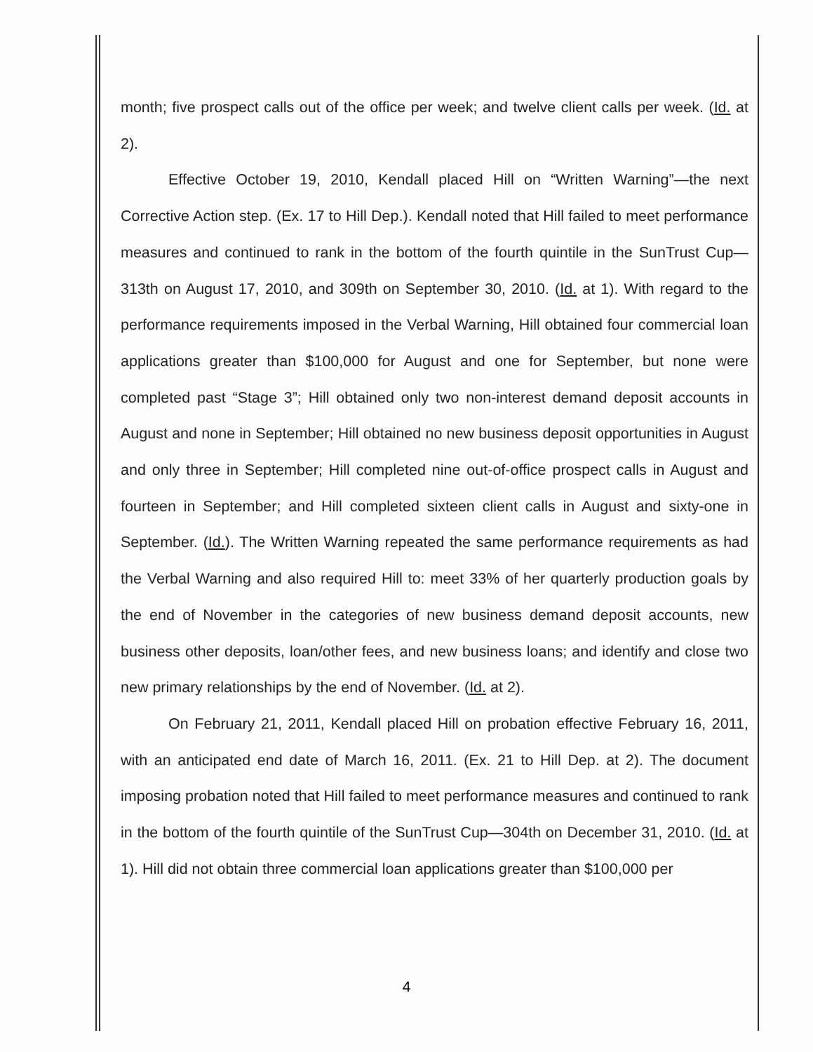month; five prospect calls out of the office per week; and twelve client calls per week. (Id. at 2).
Effective October 19, 2010, Kendall placed Hill on “Written Warning”—the next Corrective Action step. (Ex. 17 to Hill Dep.). Kendall noted that Hill failed to meet performance measures and continued to rank in the bottom of the fourth quintile in the SunTrust Cup—313th on August 17, 2010, and 309th on September 30, 2010. (Id. at 1). With regard to the performance requirements imposed in the Verbal Warning, Hill obtained four commercial loan applications greater than $100,000 for August and one for September, but none were completed past “Stage 3”; Hill obtained only two non-interest demand deposit accounts in August and none in September; Hill obtained no new business deposit opportunities in August and only three in September; Hill completed nine out-of-office prospect calls in August and fourteen in September; and Hill completed sixteen client calls in August and sixty-one in September. (Id.). The Written Warning repeated the same performance requirements as had the Verbal Warning and also required Hill to: meet 33% of her quarterly production goals by the end of November in the categories of new business demand deposit accounts, new business other deposits, loan/other fees, and new business loans; and identify and close two new primary relationships by the end of November. (Id. at 2).
On February 21, 2011, Kendall placed Hill on probation effective February 16, 2011, with an anticipated end date of March 16, 2011. (Ex. 21 to Hill Dep. at 2). The document imposing probation noted that Hill failed to meet performance measures and continued to rank in the bottom of the fourth quintile of the SunTrust Cup—304th on December 31, 2010. (Id. at 1). Hill did not obtain three commercial loan applications greater than $100,000 per
4